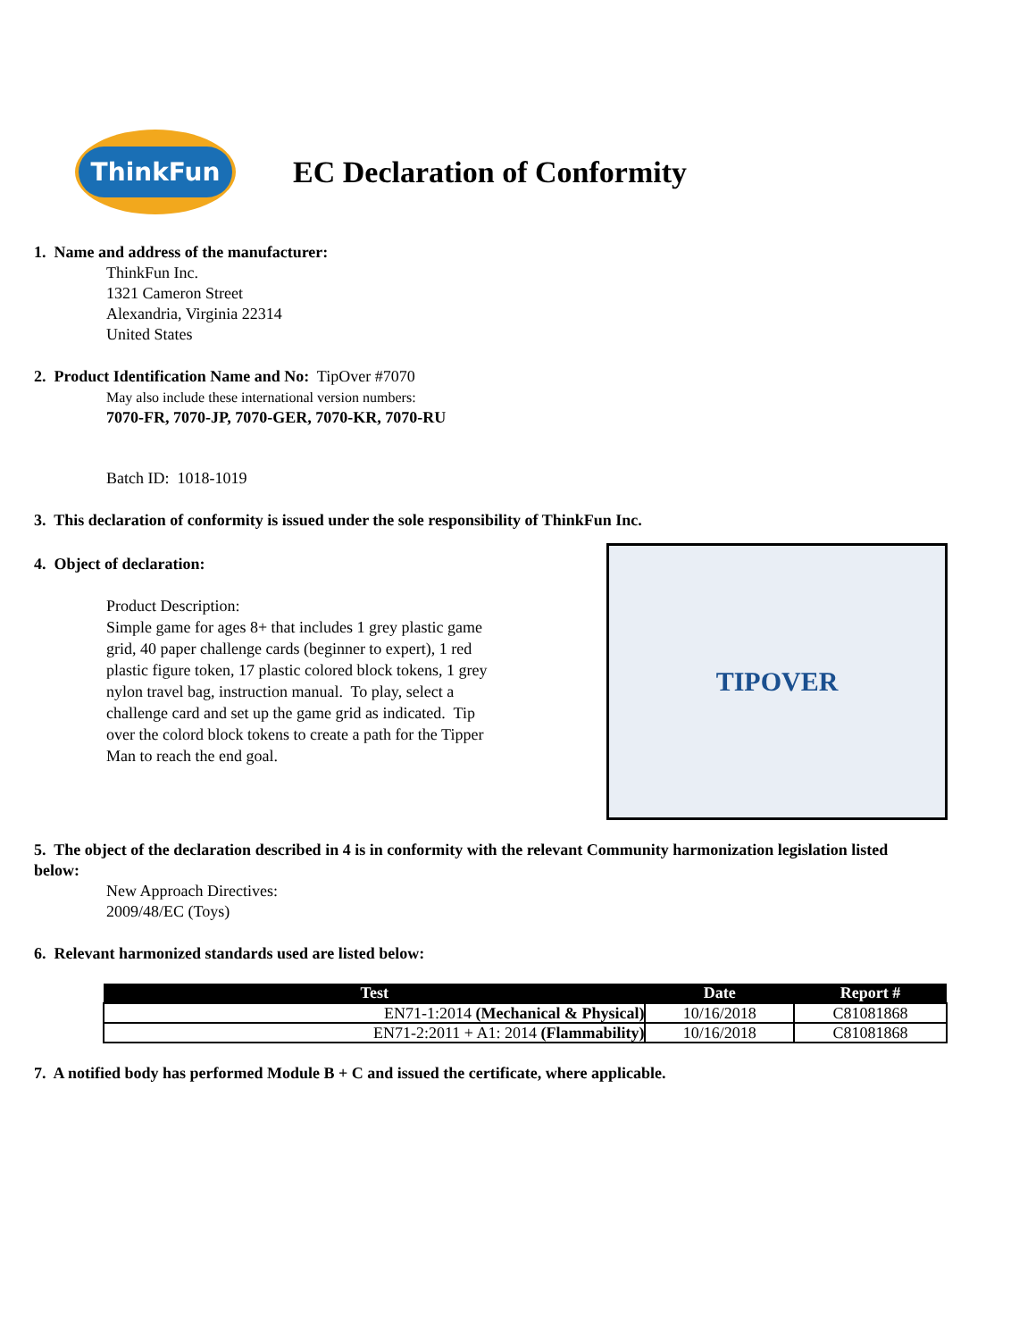ThinkFun
EC Declaration of Conformity
1. Name and address of the manufacturer:
ThinkFun Inc.
1321 Cameron Street
Alexandria, Virginia 22314
United States
2. Product Identification Name and No: TipOver #7070
May also include these international version numbers:
7070-FR, 7070-JP, 7070-GER, 7070-KR, 7070-RU
Batch ID: 1018-1019
3. This declaration of conformity is issued under the sole responsibility of ThinkFun Inc.
4. Object of declaration:
Product Description:
Simple game for ages 8+ that includes 1 grey plastic game grid, 40 paper challenge cards (beginner to expert), 1 red plastic figure token, 17 plastic colored block tokens, 1 grey nylon travel bag, instruction manual. To play, select a challenge card and set up the game grid as indicated. Tip over the colord block tokens to create a path for the Tipper Man to reach the end goal.
TIPOVER
5. The object of the declaration described in 4 is in conformity with the relevant Community harmonization legislation listed below:
New Approach Directives:
2009/48/EC (Toys)
6. Relevant harmonized standards used are listed below:
| Test | Date | Report # |
| --- | --- | --- |
| EN71-1:2014 (Mechanical & Physical) | 10/16/2018 | C81081868 |
| EN71-2:2011 + A1: 2014 (Flammability) | 10/16/2018 | C81081868 |
7. A notified body has performed Module B + C and issued the certificate, where applicable.